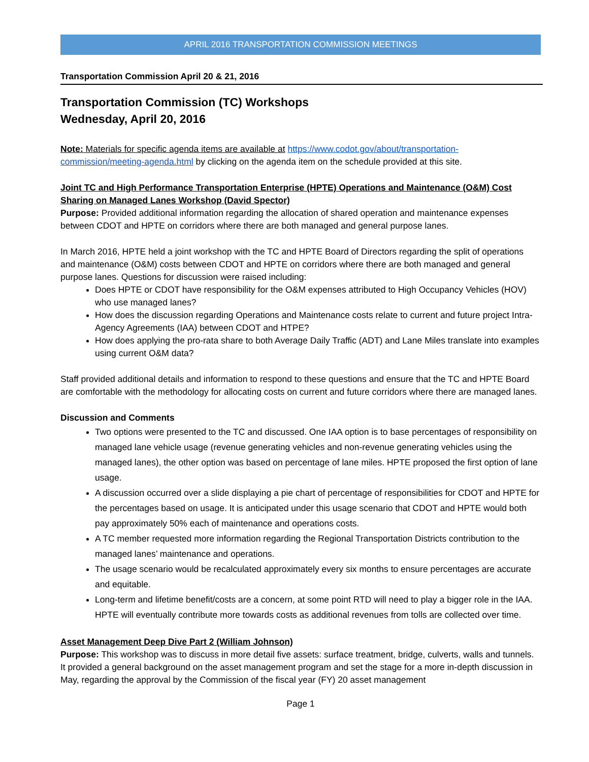APRIL 2016 TRANSPORTATION COMMISSION MEETINGS
Transportation Commission April 20 & 21, 2016
Transportation Commission (TC) Workshops
Wednesday, April 20, 2016
Note: Materials for specific agenda items are available at https://www.codot.gov/about/transportation-commission/meeting-agenda.html by clicking on the agenda item on the schedule provided at this site.
Joint TC and High Performance Transportation Enterprise (HPTE) Operations and Maintenance (O&M) Cost Sharing on Managed Lanes Workshop (David Spector)
Purpose: Provided additional information regarding the allocation of shared operation and maintenance expenses between CDOT and HPTE on corridors where there are both managed and general purpose lanes.
In March 2016, HPTE held a joint workshop with the TC and HPTE Board of Directors regarding the split of operations and maintenance (O&M) costs between CDOT and HPTE on corridors where there are both managed and general purpose lanes. Questions for discussion were raised including:
Does HPTE or CDOT have responsibility for the O&M expenses attributed to High Occupancy Vehicles (HOV) who use managed lanes?
How does the discussion regarding Operations and Maintenance costs relate to current and future project Intra-Agency Agreements (IAA) between CDOT and HTPE?
How does applying the pro-rata share to both Average Daily Traffic (ADT) and Lane Miles translate into examples using current O&M data?
Staff provided additional details and information to respond to these questions and ensure that the TC and HPTE Board are comfortable with the methodology for allocating costs on current and future corridors where there are managed lanes.
Discussion and Comments
Two options were presented to the TC and discussed. One IAA option is to base percentages of responsibility on managed lane vehicle usage (revenue generating vehicles and non-revenue generating vehicles using the managed lanes), the other option was based on percentage of lane miles. HPTE proposed the first option of lane usage.
A discussion occurred over a slide displaying a pie chart of percentage of responsibilities for CDOT and HPTE for the percentages based on usage. It is anticipated under this usage scenario that CDOT and HPTE would both pay approximately 50% each of maintenance and operations costs.
A TC member requested more information regarding the Regional Transportation Districts contribution to the managed lanes’ maintenance and operations.
The usage scenario would be recalculated approximately every six months to ensure percentages are accurate and equitable.
Long-term and lifetime benefit/costs are a concern, at some point RTD will need to play a bigger role in the IAA. HPTE will eventually contribute more towards costs as additional revenues from tolls are collected over time.
Asset Management Deep Dive Part 2 (William Johnson)
Purpose: This workshop was to discuss in more detail five assets: surface treatment, bridge, culverts, walls and tunnels. It provided a general background on the asset management program and set the stage for a more in-depth discussion in May, regarding the approval by the Commission of the fiscal year (FY) 20 asset management
Page 1